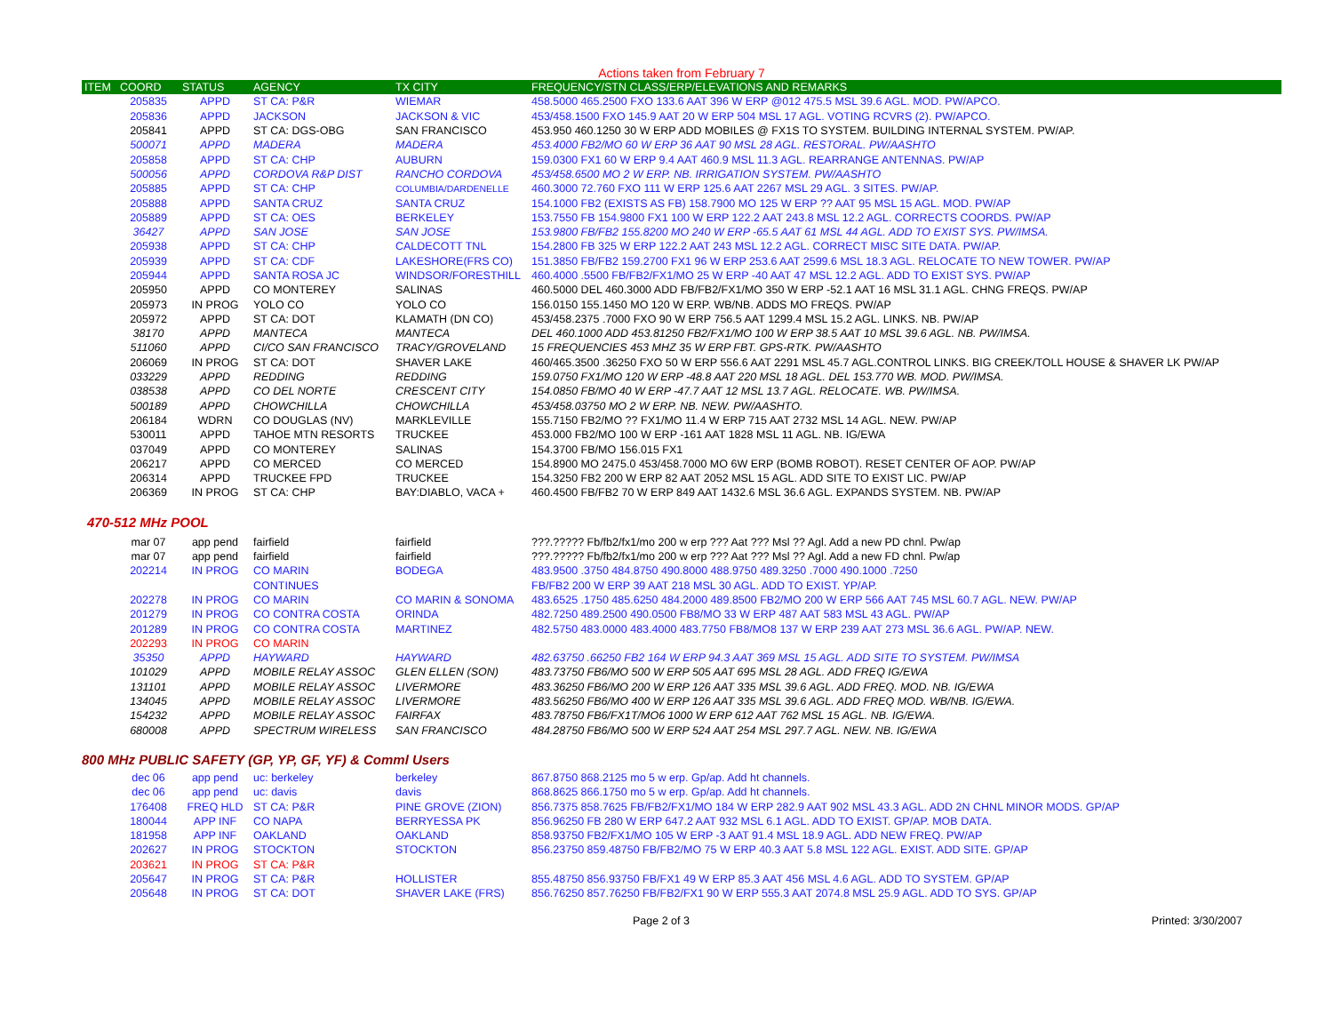Actions taken from February 7
| ITEM | COORD | STATUS | AGENCY | TX CITY | FREQUENCY/STN CLASS/ERP/ELEVATIONS AND REMARKS |
| --- | --- | --- | --- | --- | --- |
| | 205835 | APPD | ST CA: P&R | WIEMAR | 458.5000 465.2500 FXO 133.6 AAT 396 W ERP @012 475.5 MSL 39.6 AGL. MOD. PW/APCO. |
| | 205836 | APPD | JACKSON | JACKSON & VIC | 453/458.1500 FXO 145.9 AAT 20 W ERP 504 MSL 17 AGL. VOTING RCVRS (2). PW/APCO. |
| | 205841 | APPD | ST CA: DGS-OBG | SAN FRANCISCO | 453.950 460.1250 30 W ERP ADD MOBILES @ FX1S TO SYSTEM. BUILDING INTERNAL SYSTEM. PW/AP. |
| | 500071 | APPD | MADERA | MADERA | 453.4000 FB2/MO 60 W ERP 36 AAT 90 MSL 28 AGL. RESTORAL. PW/AASHTO |
| | 205858 | APPD | ST CA: CHP | AUBURN | 159.0300 FX1 60 W ERP 9.4 AAT 460.9 MSL 11.3 AGL. REARRANGE ANTENNAS. PW/AP |
| | 500056 | APPD | CORDOVA R&P DIST | RANCHO CORDOVA | 453/458.6500 MO 2 W ERP. NB. IRRIGATION SYSTEM. PW/AASHTO |
| | 205885 | APPD | ST CA: CHP | COLUMBIA/DARDENELLE | 460.3000 72.760 FXO 111 W ERP 125.6 AAT 2267 MSL 29 AGL. 3 SITES. PW/AP. |
| | 205888 | APPD | SANTA CRUZ | SANTA CRUZ | 154.1000 FB2 (EXISTS AS FB) 158.7900 MO 125 W ERP ?? AAT 95 MSL 15 AGL. MOD. PW/AP |
| | 205889 | APPD | ST CA: OES | BERKELEY | 153.7550 FB 154.9800 FX1 100 W ERP 122.2 AAT 243.8 MSL 12.2 AGL. CORRECTS COORDS. PW/AP |
| | 36427 | APPD | SAN JOSE | SAN JOSE | 153.9800 FB/FB2 155.8200 MO 240 W ERP -65.5 AAT 61 MSL 44 AGL. ADD TO EXIST SYS. PW/IMSA. |
| | 205938 | APPD | ST CA: CHP | CALDECOTT TNL | 154.2800 FB 325 W ERP 122.2 AAT 243 MSL 12.2 AGL. CORRECT MISC SITE DATA. PW/AP. |
| | 205939 | APPD | ST CA: CDF | LAKESHORE(FRS CO) | 151.3850 FB/FB2 159.2700 FX1 96 W ERP 253.6 AAT 2599.6 MSL 18.3 AGL. RELOCATE TO NEW TOWER. PW/AP |
| | 205944 | APPD | SANTA ROSA JC | WINDSOR/FORESTHILL | 460.4000 .5500 FB/FB2/FX1/MO 25 W ERP -40 AAT 47 MSL 12.2 AGL. ADD TO EXIST SYS. PW/AP |
| | 205950 | APPD | CO MONTEREY | SALINAS | 460.5000 DEL 460.3000 ADD FB/FB2/FX1/MO 350 W ERP -52.1 AAT 16 MSL 31.1 AGL. CHNG FREQS. PW/AP |
| | 205973 | IN PROG | YOLO CO | YOLO CO | 156.0150 155.1450 MO 120 W ERP. WB/NB. ADDS MO FREQS. PW/AP |
| | 205972 | APPD | ST CA: DOT | KLAMATH (DN CO) | 453/458.2375 .7000 FXO 90 W ERP 756.5 AAT 1299.4 MSL 15.2 AGL. LINKS. NB. PW/AP |
| | 38170 | APPD | MANTECA | MANTECA | DEL 460.1000 ADD 453.81250 FB2/FX1/MO 100 W ERP 38.5 AAT 10 MSL 39.6 AGL. NB. PW/IMSA. |
| | 511060 | APPD | CI/CO SAN FRANCISCO | TRACY/GROVELAND | 15 FREQUENCIES 453 MHZ 35 W ERP FBT. GPS-RTK. PW/AASHTO |
| | 206069 | IN PROG | ST CA: DOT | SHAVER LAKE | 460/465.3500 .36250 FXO 50 W ERP 556.6 AAT 2291 MSL 45.7 AGL.CONTROL LINKS. BIG CREEK/TOLL HOUSE & SHAVER LK PW/AP |
| | 033229 | APPD | REDDING | REDDING | 159.0750 FX1/MO 120 W ERP -48.8 AAT 220 MSL 18 AGL. DEL 153.770 WB. MOD. PW/IMSA. |
| | 038538 | APPD | CO DEL NORTE | CRESCENT CITY | 154.0850 FB/MO 40 W ERP -47.7 AAT 12 MSL 13.7 AGL. RELOCATE. WB. PW/IMSA. |
| | 500189 | APPD | CHOWCHILLA | CHOWCHILLA | 453/458.03750 MO 2 W ERP. NB. NEW. PW/AASHTO. |
| | 206184 | WDRN | CO DOUGLAS (NV) | MARKLEVILLE | 155.7150 FB2/MO ?? FX1/MO 11.4 W ERP 715 AAT 2732 MSL 14 AGL. NEW. PW/AP |
| | 530011 | APPD | TAHOE MTN RESORTS | TRUCKEE | 453.000 FB2/MO 100 W ERP -161 AAT 1828 MSL 11 AGL. NB. IG/EWA |
| | 037049 | APPD | CO MONTEREY | SALINAS | 154.3700 FB/MO 156.015 FX1 |
| | 206217 | APPD | CO MERCED | CO MERCED | 154.8900 MO 2475.0 453/458.7000 MO 6W ERP (BOMB ROBOT). RESET CENTER OF AOP. PW/AP |
| | 206314 | APPD | TRUCKEE FPD | TRUCKEE | 154.3250 FB2 200 W ERP 82 AAT 2052 MSL 15 AGL. ADD SITE TO EXIST LIC. PW/AP |
| | 206369 | IN PROG | ST CA: CHP | BAY:DIABLO, VACA + | 460.4500 FB/FB2 70 W ERP 849 AAT 1432.6 MSL 36.6 AGL. EXPANDS SYSTEM. NB. PW/AP |
470-512 MHz POOL
| | mar 07 | app pend | fairfield | fairfield | ???.????? Fb/fb2/fx1/mo 200 w erp ??? Aat ??? Msl ?? Agl. Add a new PD chnl. Pw/ap |
| | mar 07 | app pend | fairfield | fairfield | ???.????? Fb/fb2/fx1/mo 200 w erp ??? Aat ??? Msl ?? Agl. Add a new FD chnl. Pw/ap |
| | 202214 | IN PROG | CO MARIN | BODEGA | 483.9500 .3750 484.8750 490.8000 488.9750 489.3250 .7000 490.1000 .7250 |
| | | | CONTINUES | | FB/FB2 200 W ERP 39 AAT 218 MSL 30 AGL. ADD TO EXIST. YP/AP. |
| | 202278 | IN PROG | CO MARIN | CO MARIN & SONOMA | 483.6525 .1750 485.6250 484.2000 489.8500 FB2/MO 200 W ERP 566 AAT 745 MSL 60.7 AGL. NEW. PW/AP |
| | 201279 | IN PROG | CO CONTRA COSTA | ORINDA | 482.7250 489.2500 490.0500 FB8/MO 33 W ERP 487 AAT 583 MSL 43 AGL. PW/AP |
| | 201289 | IN PROG | CO CONTRA COSTA | MARTINEZ | 482.5750 483.0000 483.4000 483.7750 FB8/MO8 137 W ERP 239 AAT 273 MSL 36.6 AGL. PW/AP. NEW. |
| | 202293 | IN PROG | CO MARIN | | |
| | 35350 | APPD | HAYWARD | HAYWARD | 482.63750 .66250 FB2 164 W ERP 94.3 AAT 369 MSL 15 AGL. ADD SITE TO SYSTEM. PW/IMSA |
| | 101029 | APPD | MOBILE RELAY ASSOC | GLEN ELLEN (SON) | 483.73750 FB6/MO 500 W ERP 505 AAT 695 MSL 28 AGL. ADD FREQ IG/EWA |
| | 131101 | APPD | MOBILE RELAY ASSOC | LIVERMORE | 483.36250 FB6/MO 200 W ERP 126 AAT 335 MSL 39.6 AGL. ADD FREQ. MOD. NB. IG/EWA |
| | 134045 | APPD | MOBILE RELAY ASSOC | LIVERMORE | 483.56250 FB6/MO 400 W ERP 126 AAT 335 MSL 39.6 AGL. ADD FREQ MOD. WB/NB. IG/EWA. |
| | 154232 | APPD | MOBILE RELAY ASSOC | FAIRFAX | 483.78750 FB6/FX1T/MO6 1000 W ERP 612 AAT 762 MSL 15 AGL. NB. IG/EWA. |
| | 680008 | APPD | SPECTRUM WIRELESS | SAN FRANCISCO | 484.28750 FB6/MO 500 W ERP 524 AAT 254 MSL 297.7 AGL. NEW. NB. IG/EWA |
800 MHz PUBLIC SAFETY (GP, YP, GF, YF) & Comml Users
| | dec 06 | app pend | uc: berkeley | berkeley | 867.8750 868.2125 mo 5 w erp. Gp/ap. Add ht channels. |
| | dec 06 | app pend | uc: davis | davis | 868.8625 866.1750 mo 5 w erp. Gp/ap. Add ht channels. |
| | 176408 | FREQ HLD | ST CA: P&R | PINE GROVE (ZION) | 856.7375 858.7625 FB/FB2/FX1/MO 184 W ERP 282.9 AAT 902 MSL 43.3 AGL. ADD 2N CHNL MINOR MODS. GP/AP |
| | 180044 | APP INF | CO NAPA | BERRYESSA PK | 856.96250 FB 280 W ERP 647.2 AAT 932 MSL 6.1 AGL. ADD TO EXIST. GP/AP. MOB DATA. |
| | 181958 | APP INF | OAKLAND | OAKLAND | 858.93750 FB2/FX1/MO 105 W ERP -3 AAT 91.4 MSL 18.9 AGL. ADD NEW FREQ. PW/AP |
| | 202627 | IN PROG | STOCKTON | STOCKTON | 856.23750 859.48750 FB/FB2/MO 75 W ERP 40.3 AAT 5.8 MSL 122 AGL. EXIST. ADD SITE. GP/AP |
| | 203621 | IN PROG | ST CA: P&R | | |
| | 205647 | IN PROG | ST CA: P&R | HOLLISTER | 855.48750 856.93750 FB/FX1 49 W ERP 85.3 AAT 456 MSL 4.6 AGL. ADD TO SYSTEM. GP/AP |
| | 205648 | IN PROG | ST CA: DOT | SHAVER LAKE (FRS) | 856.76250 857.76250 FB/FB2/FX1 90 W ERP 555.3 AAT 2074.8 MSL 25.9 AGL. ADD TO SYS. GP/AP |
Page 2 of 3 Printed: 3/30/2007